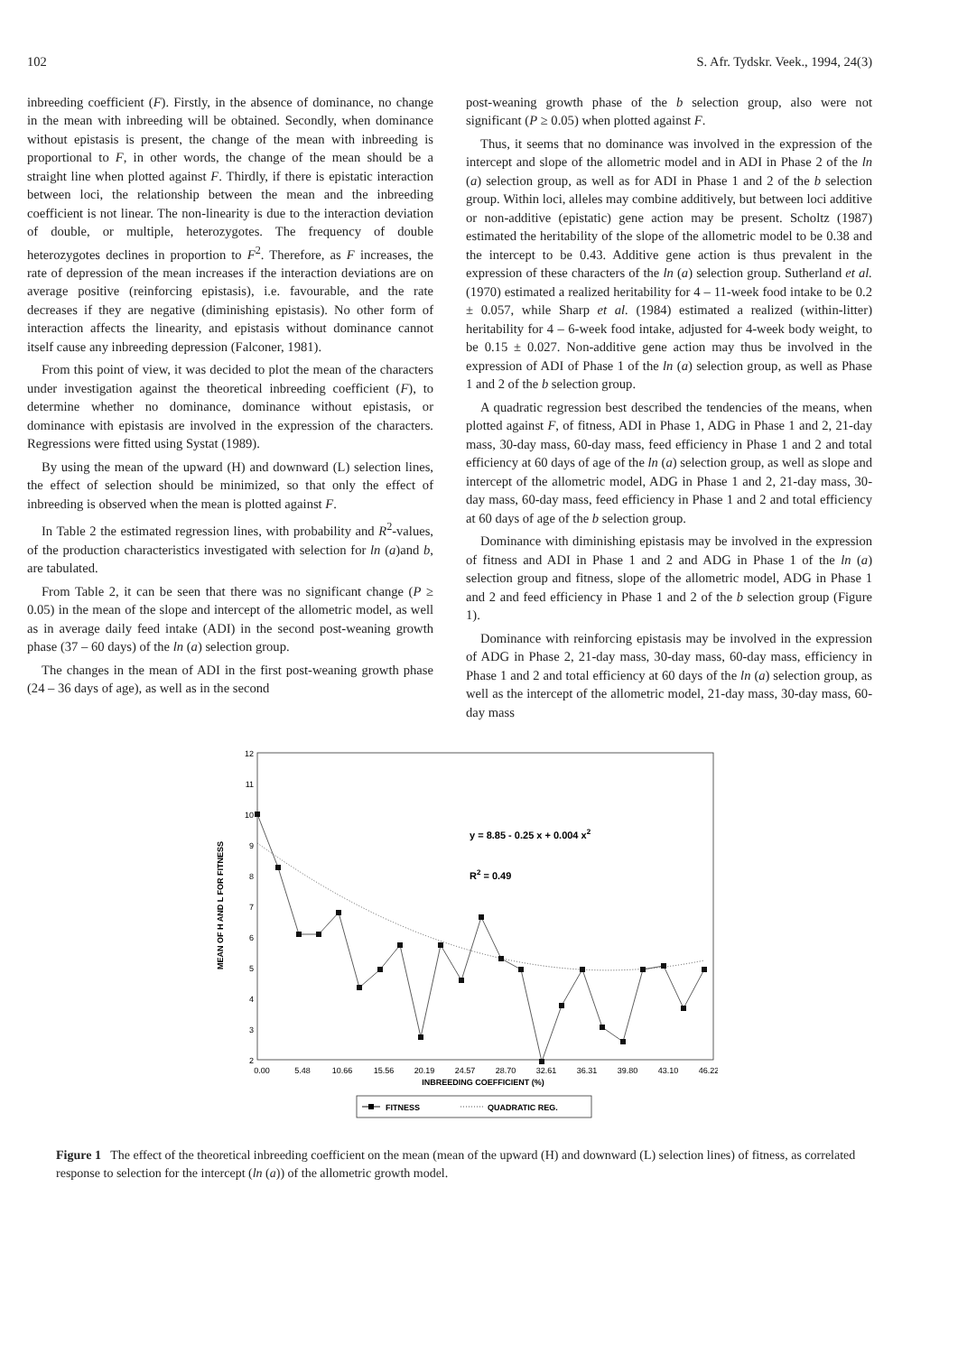102 S. Afr. Tydskr. Veek., 1994, 24(3)
inbreeding coefficient (F). Firstly, in the absence of dominance, no change in the mean with inbreeding will be obtained. Secondly, when dominance without epistasis is present, the change of the mean with inbreeding is proportional to F, in other words, the change of the mean should be a straight line when plotted against F. Thirdly, if there is epistatic interaction between loci, the relationship between the mean and the inbreeding coefficient is not linear. The non-linearity is due to the interaction deviation of double, or multiple, heterozygotes. The frequency of double heterozygotes declines in proportion to F<sup>2</sup>. Therefore, as F increases, the rate of depression of the mean increases if the interaction deviations are on average positive (reinforcing epistasis), i.e. favourable, and the rate decreases if they are negative (diminishing epistasis). No other form of interaction affects the linearity, and epistasis without dominance cannot itself cause any inbreeding depression (Falconer, 1981).
From this point of view, it was decided to plot the mean of the characters under investigation against the theoretical inbreeding coefficient (F), to determine whether no dominance, dominance without epistasis, or dominance with epistasis are involved in the expression of the characters. Regressions were fitted using Systat (1989).
By using the mean of the upward (H) and downward (L) selection lines, the effect of selection should be minimized, so that only the effect of inbreeding is observed when the mean is plotted against F.
In Table 2 the estimated regression lines, with probability and R<sup>2</sup>-values, of the production characteristics investigated with selection for ln (a)and b, are tabulated.
From Table 2, it can be seen that there was no significant change (P ≥ 0.05) in the mean of the slope and intercept of the allometric model, as well as in average daily feed intake (ADI) in the second post-weaning growth phase (37 – 60 days) of the ln (a) selection group.
The changes in the mean of ADI in the first post-weaning growth phase (24 – 36 days of age), as well as in the second
post-weaning growth phase of the b selection group, also were not significant (P ≥ 0.05) when plotted against F.
Thus, it seems that no dominance was involved in the expression of the intercept and slope of the allometric model and in ADI in Phase 2 of the ln (a) selection group, as well as for ADI in Phase 1 and 2 of the b selection group. Within loci, alleles may combine additively, but between loci additive or non-additive (epistatic) gene action may be present. Scholtz (1987) estimated the heritability of the slope of the allometric model to be 0.38 and the intercept to be 0.43. Additive gene action is thus prevalent in the expression of these characters of the ln (a) selection group. Sutherland et al. (1970) estimated a realized heritability for 4 – 11-week food intake to be 0.2 ± 0.057, while Sharp et al. (1984) estimated a realized (within-litter) heritability for 4 – 6-week food intake, adjusted for 4-week body weight, to be 0.15 ± 0.027. Non-additive gene action may thus be involved in the expression of ADI of Phase 1 of the ln (a) selection group, as well as Phase 1 and 2 of the b selection group.
A quadratic regression best described the tendencies of the means, when plotted against F, of fitness, ADI in Phase 1, ADG in Phase 1 and 2, 21-day mass, 30-day mass, 60-day mass, feed efficiency in Phase 1 and 2 and total efficiency at 60 days of age of the ln (a) selection group, as well as slope and intercept of the allometric model, ADG in Phase 1 and 2, 21-day mass, 30-day mass, 60-day mass, feed efficiency in Phase 1 and 2 and total efficiency at 60 days of age of the b selection group.
Dominance with diminishing epistasis may be involved in the expression of fitness and ADI in Phase 1 and 2 and ADG in Phase 1 of the ln (a) selection group and fitness, slope of the allometric model, ADG in Phase 1 and 2 and feed efficiency in Phase 1 and 2 of the b selection group (Figure 1).
Dominance with reinforcing epistasis may be involved in the expression of ADG in Phase 2, 21-day mass, 30-day mass, 60-day mass, efficiency in Phase 1 and 2 and total efficiency at 60 days of the ln (a) selection group, as well as the intercept of the allometric model, 21-day mass, 30-day mass, 60-day mass
12
11
10
9
8
7
6
5
4
3
2
MEAN OF H AND L FOR FITNESS
0.00
5.48
10.66
15.56
20.19
24.57
28.70
32.61
36.31
39.80
43.10
46.22
INBREEDING COEFFICIENT (%)
y = 8.85 - 0.25 x + 0.004 x2
R2 = 0.49
FITNESS
QUADRATIC REG.
Figure 1 The effect of the theoretical inbreeding coefficient on the mean (mean of the upward (H) and downward (L) selection lines) of fitness, as correlated response to selection for the intercept (ln (a)) of the allometric growth model.